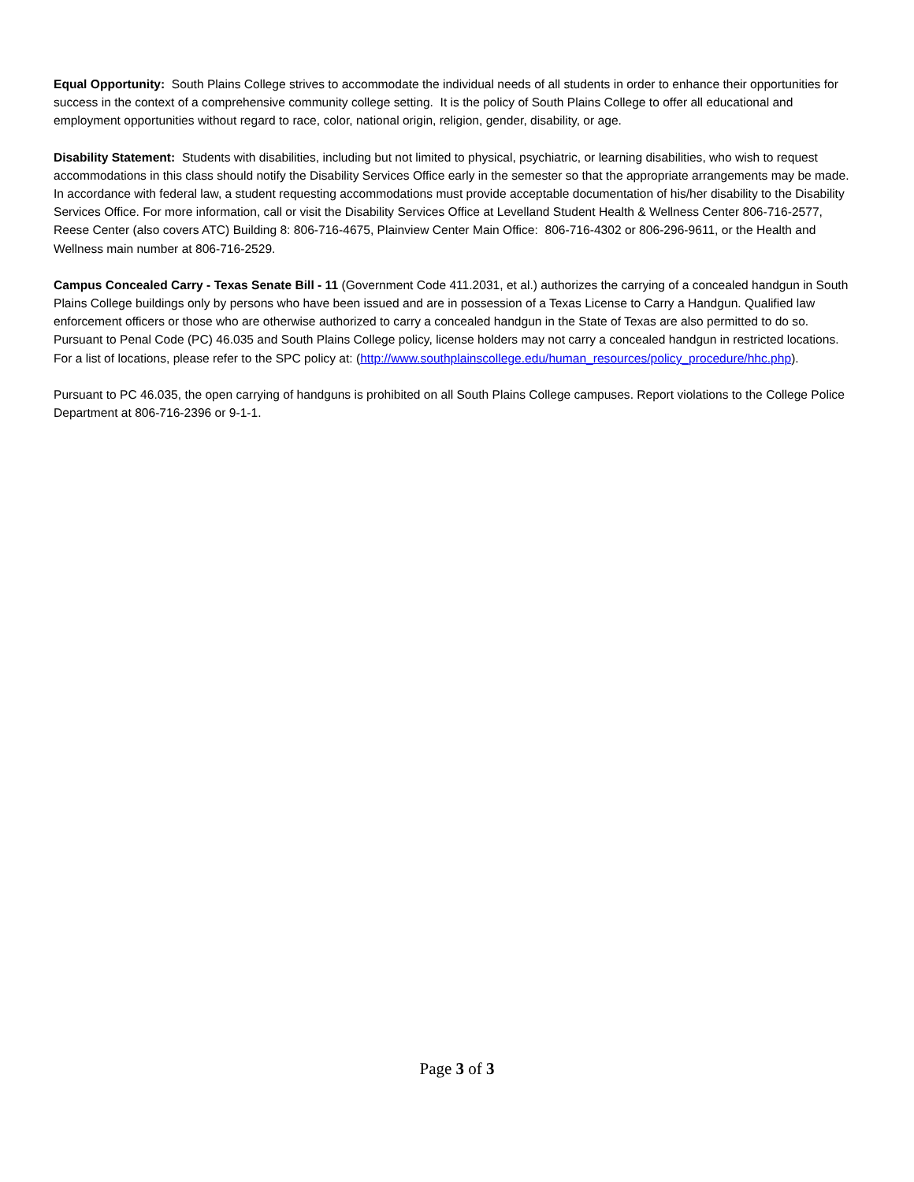Equal Opportunity: South Plains College strives to accommodate the individual needs of all students in order to enhance their opportunities for success in the context of a comprehensive community college setting. It is the policy of South Plains College to offer all educational and employment opportunities without regard to race, color, national origin, religion, gender, disability, or age.
Disability Statement: Students with disabilities, including but not limited to physical, psychiatric, or learning disabilities, who wish to request accommodations in this class should notify the Disability Services Office early in the semester so that the appropriate arrangements may be made. In accordance with federal law, a student requesting accommodations must provide acceptable documentation of his/her disability to the Disability Services Office. For more information, call or visit the Disability Services Office at Levelland Student Health & Wellness Center 806-716-2577, Reese Center (also covers ATC) Building 8: 806-716-4675, Plainview Center Main Office: 806-716-4302 or 806-296-9611, or the Health and Wellness main number at 806-716-2529.
Campus Concealed Carry - Texas Senate Bill - 11 (Government Code 411.2031, et al.) authorizes the carrying of a concealed handgun in South Plains College buildings only by persons who have been issued and are in possession of a Texas License to Carry a Handgun. Qualified law enforcement officers or those who are otherwise authorized to carry a concealed handgun in the State of Texas are also permitted to do so. Pursuant to Penal Code (PC) 46.035 and South Plains College policy, license holders may not carry a concealed handgun in restricted locations. For a list of locations, please refer to the SPC policy at: (http://www.southplainscollege.edu/human_resources/policy_procedure/hhc.php).
Pursuant to PC 46.035, the open carrying of handguns is prohibited on all South Plains College campuses. Report violations to the College Police Department at 806-716-2396 or 9-1-1.
Page 3 of 3